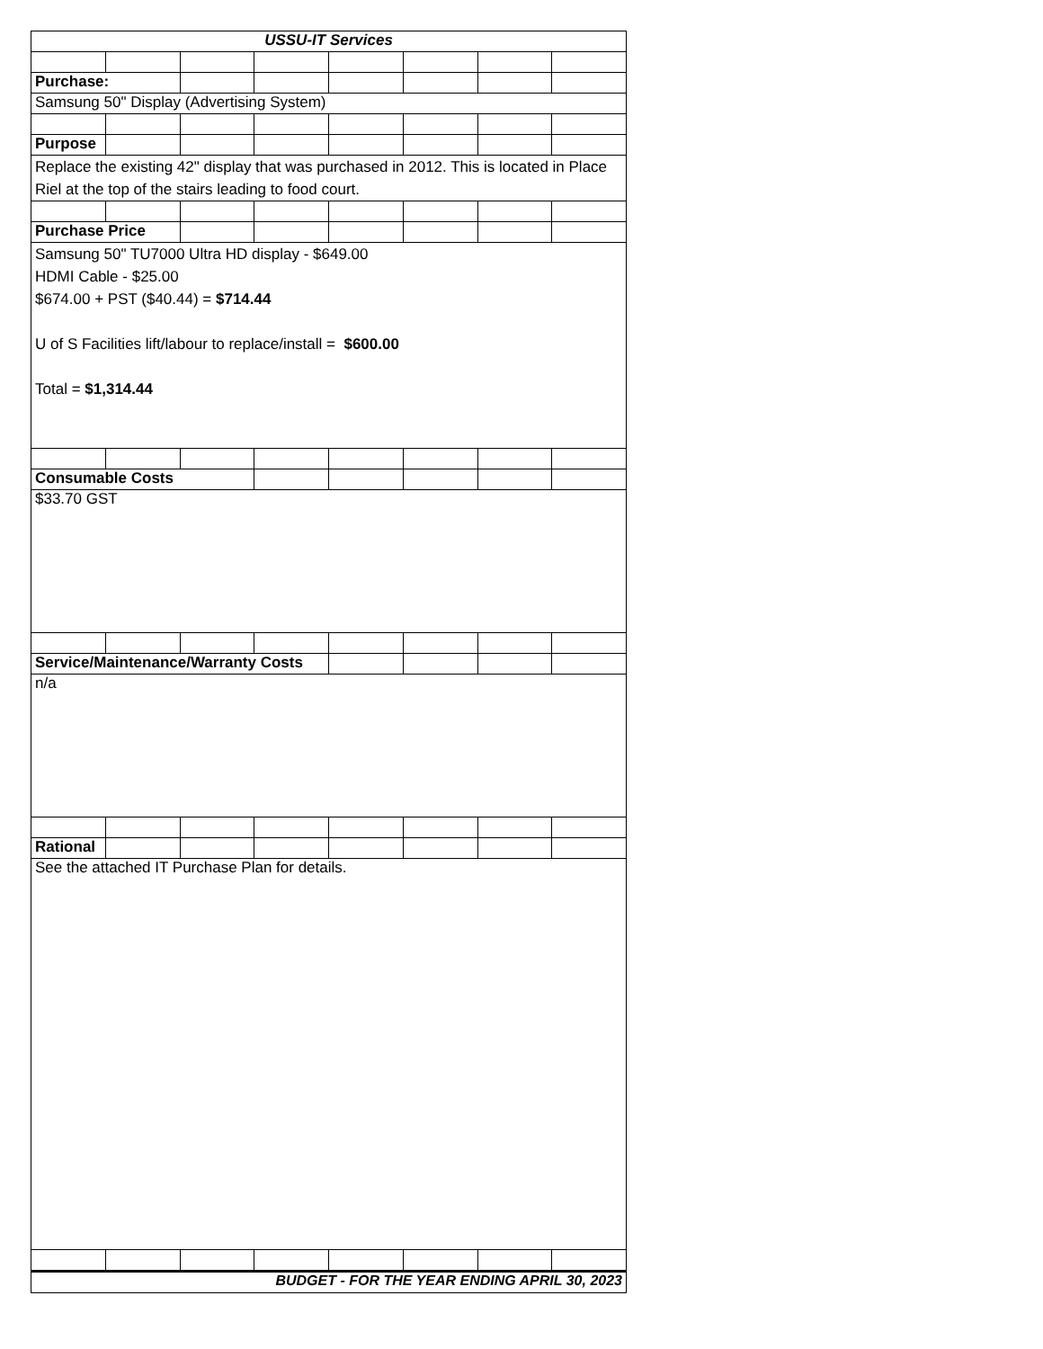| USSU-IT Services | | | | | | | |
| Purchase: | | | | | | | |
| Samsung 50" Display (Advertising System) | | | | | | | |
| Purpose | | | | | | | |
| Replace the existing 42" display that was purchased in 2012. This is located in Place Riel at the top of the stairs leading to food court. | | | | | | | |
| Purchase Price | | | | | | | |
| Samsung 50" TU7000 Ultra HD display - $649.00 HDMI Cable - $25.00 $674.00 + PST ($40.44) = $714.44 U of S Facilities lift/labour to replace/install = $600.00 Total = $1,314.44 | | | | | | | |
| Consumable Costs | | | | | | | |
| $33.70 GST | | | | | | | |
| Service/Maintenance/Warranty Costs | | | | | | | |
| n/a | | | | | | | |
| Rational | | | | | | | |
| See the attached IT Purchase Plan for details. | | | | | | | |
| BUDGET - FOR THE YEAR ENDING APRIL 30, 2023 | | | | | | | |